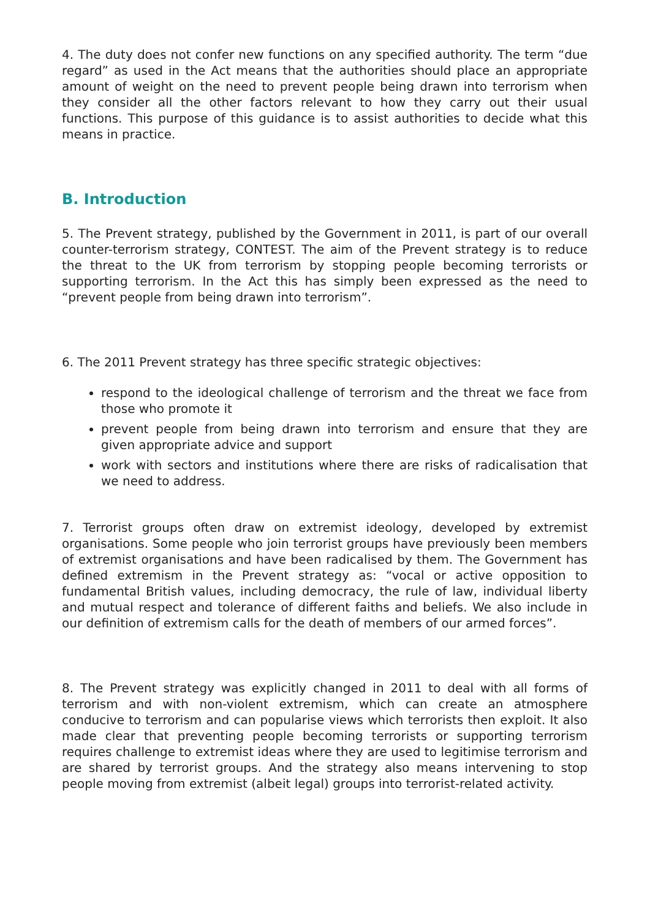4. The duty does not confer new functions on any specified authority. The term “due regard” as used in the Act means that the authorities should place an appropriate amount of weight on the need to prevent people being drawn into terrorism when they consider all the other factors relevant to how they carry out their usual functions. This purpose of this guidance is to assist authorities to decide what this means in practice.
B. Introduction
5. The Prevent strategy, published by the Government in 2011, is part of our overall counter-terrorism strategy, CONTEST. The aim of the Prevent strategy is to reduce the threat to the UK from terrorism by stopping people becoming terrorists or supporting terrorism. In the Act this has simply been expressed as the need to “prevent people from being drawn into terrorism”.
6. The 2011 Prevent strategy has three specific strategic objectives:
respond to the ideological challenge of terrorism and the threat we face from those who promote it
prevent people from being drawn into terrorism and ensure that they are given appropriate advice and support
work with sectors and institutions where there are risks of radicalisation that we need to address.
7. Terrorist groups often draw on extremist ideology, developed by extremist organisations. Some people who join terrorist groups have previously been members of extremist organisations and have been radicalised by them. The Government has defined extremism in the Prevent strategy as: “vocal or active opposition to fundamental British values, including democracy, the rule of law, individual liberty and mutual respect and tolerance of different faiths and beliefs. We also include in our definition of extremism calls for the death of members of our armed forces”.
8. The Prevent strategy was explicitly changed in 2011 to deal with all forms of terrorism and with non-violent extremism, which can create an atmosphere conducive to terrorism and can popularise views which terrorists then exploit. It also made clear that preventing people becoming terrorists or supporting terrorism requires challenge to extremist ideas where they are used to legitimise terrorism and are shared by terrorist groups. And the strategy also means intervening to stop people moving from extremist (albeit legal) groups into terrorist-related activity.